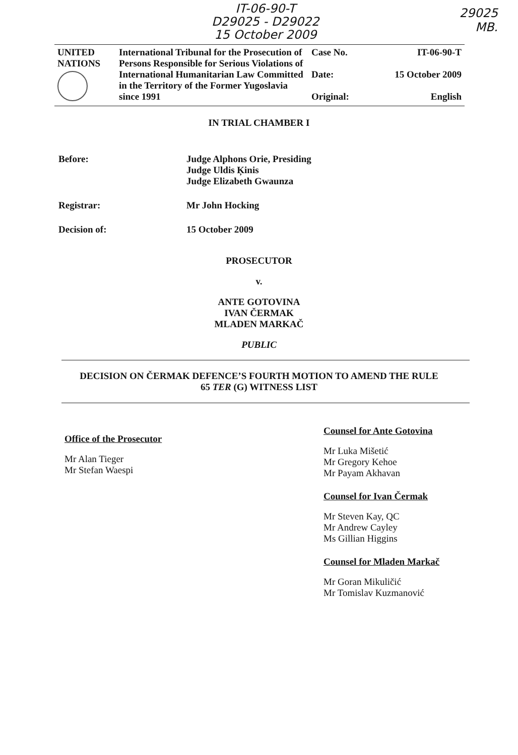IT-06-90-T
D29025 - D29022
15 October 2009
29025
MB.
| UNITED NATIONS | International Tribunal for the Prosecution of Persons Responsible for Serious Violations of International Humanitarian Law Committed in the Territory of the Former Yugoslavia since 1991 | Case No. Date: Original: | IT-06-90-T 15 October 2009 English |
IN TRIAL CHAMBER I
Before: Judge Alphons Orie, Presiding
Judge Uldis Ķinis
Judge Elizabeth Gwaunza
Registrar: Mr John Hocking
Decision of: 15 October 2009
PROSECUTOR
v.
ANTE GOTOVINA
IVAN ČERMAK
MLADEN MARKAČ
PUBLIC
DECISION ON ČERMAK DEFENCE’S FOURTH MOTION TO AMEND THE RULE
65 TER (G) WITNESS LIST
Office of the Prosecutor
Mr Alan Tieger
Mr Stefan Waespi
Counsel for Ante Gotovina
Mr Luka Mišetić
Mr Gregory Kehoe
Mr Payam Akhavan
Counsel for Ivan Čermak
Mr Steven Kay, QC
Mr Andrew Cayley
Ms Gillian Higgins
Counsel for Mladen Markač
Mr Goran Mikuličić
Mr Tomislav Kuzmanović